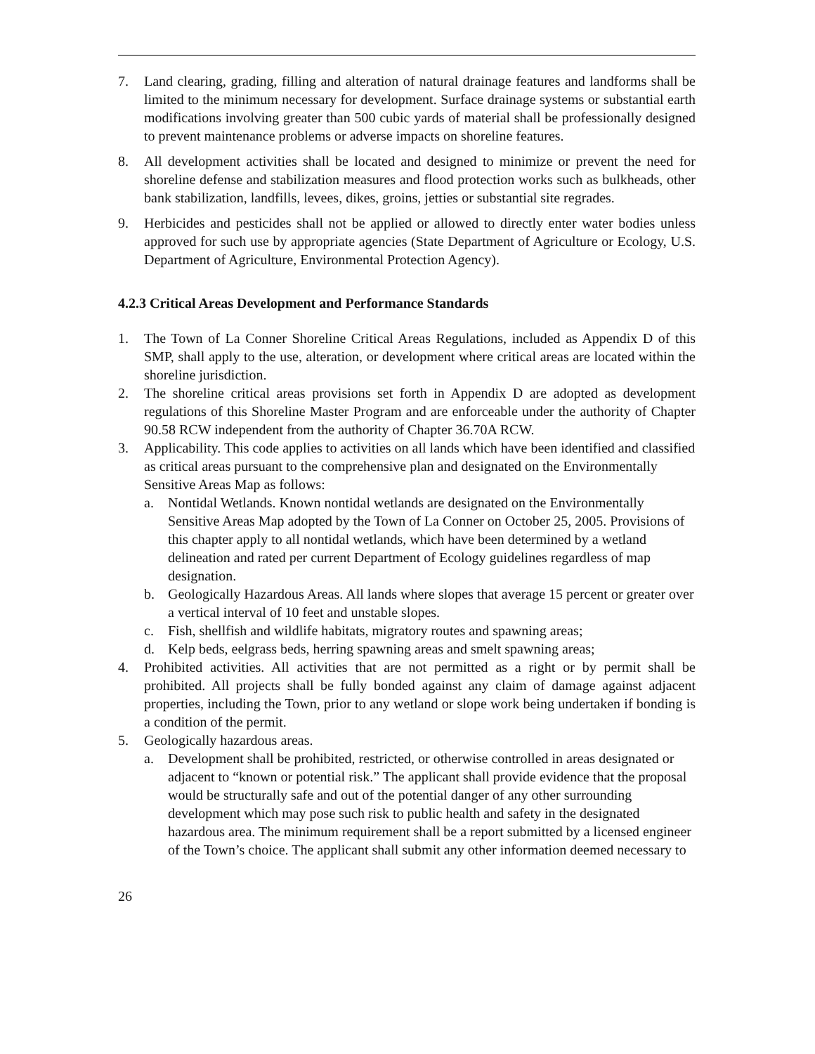7. Land clearing, grading, filling and alteration of natural drainage features and landforms shall be limited to the minimum necessary for development. Surface drainage systems or substantial earth modifications involving greater than 500 cubic yards of material shall be professionally designed to prevent maintenance problems or adverse impacts on shoreline features.
8. All development activities shall be located and designed to minimize or prevent the need for shoreline defense and stabilization measures and flood protection works such as bulkheads, other bank stabilization, landfills, levees, dikes, groins, jetties or substantial site regrades.
9. Herbicides and pesticides shall not be applied or allowed to directly enter water bodies unless approved for such use by appropriate agencies (State Department of Agriculture or Ecology, U.S. Department of Agriculture, Environmental Protection Agency).
4.2.3 Critical Areas Development and Performance Standards
1. The Town of La Conner Shoreline Critical Areas Regulations, included as Appendix D of this SMP, shall apply to the use, alteration, or development where critical areas are located within the shoreline jurisdiction.
2. The shoreline critical areas provisions set forth in Appendix D are adopted as development regulations of this Shoreline Master Program and are enforceable under the authority of Chapter 90.58 RCW independent from the authority of Chapter 36.70A RCW.
3. Applicability. This code applies to activities on all lands which have been identified and classified as critical areas pursuant to the comprehensive plan and designated on the Environmentally Sensitive Areas Map as follows:
a. Nontidal Wetlands. Known nontidal wetlands are designated on the Environmentally Sensitive Areas Map adopted by the Town of La Conner on October 25, 2005. Provisions of this chapter apply to all nontidal wetlands, which have been determined by a wetland delineation and rated per current Department of Ecology guidelines regardless of map designation.
b. Geologically Hazardous Areas. All lands where slopes that average 15 percent or greater over a vertical interval of 10 feet and unstable slopes.
c. Fish, shellfish and wildlife habitats, migratory routes and spawning areas;
d. Kelp beds, eelgrass beds, herring spawning areas and smelt spawning areas;
4. Prohibited activities. All activities that are not permitted as a right or by permit shall be prohibited. All projects shall be fully bonded against any claim of damage against adjacent properties, including the Town, prior to any wetland or slope work being undertaken if bonding is a condition of the permit.
5. Geologically hazardous areas.
a. Development shall be prohibited, restricted, or otherwise controlled in areas designated or adjacent to “known or potential risk.” The applicant shall provide evidence that the proposal would be structurally safe and out of the potential danger of any other surrounding development which may pose such risk to public health and safety in the designated hazardous area. The minimum requirement shall be a report submitted by a licensed engineer of the Town’s choice. The applicant shall submit any other information deemed necessary to
26